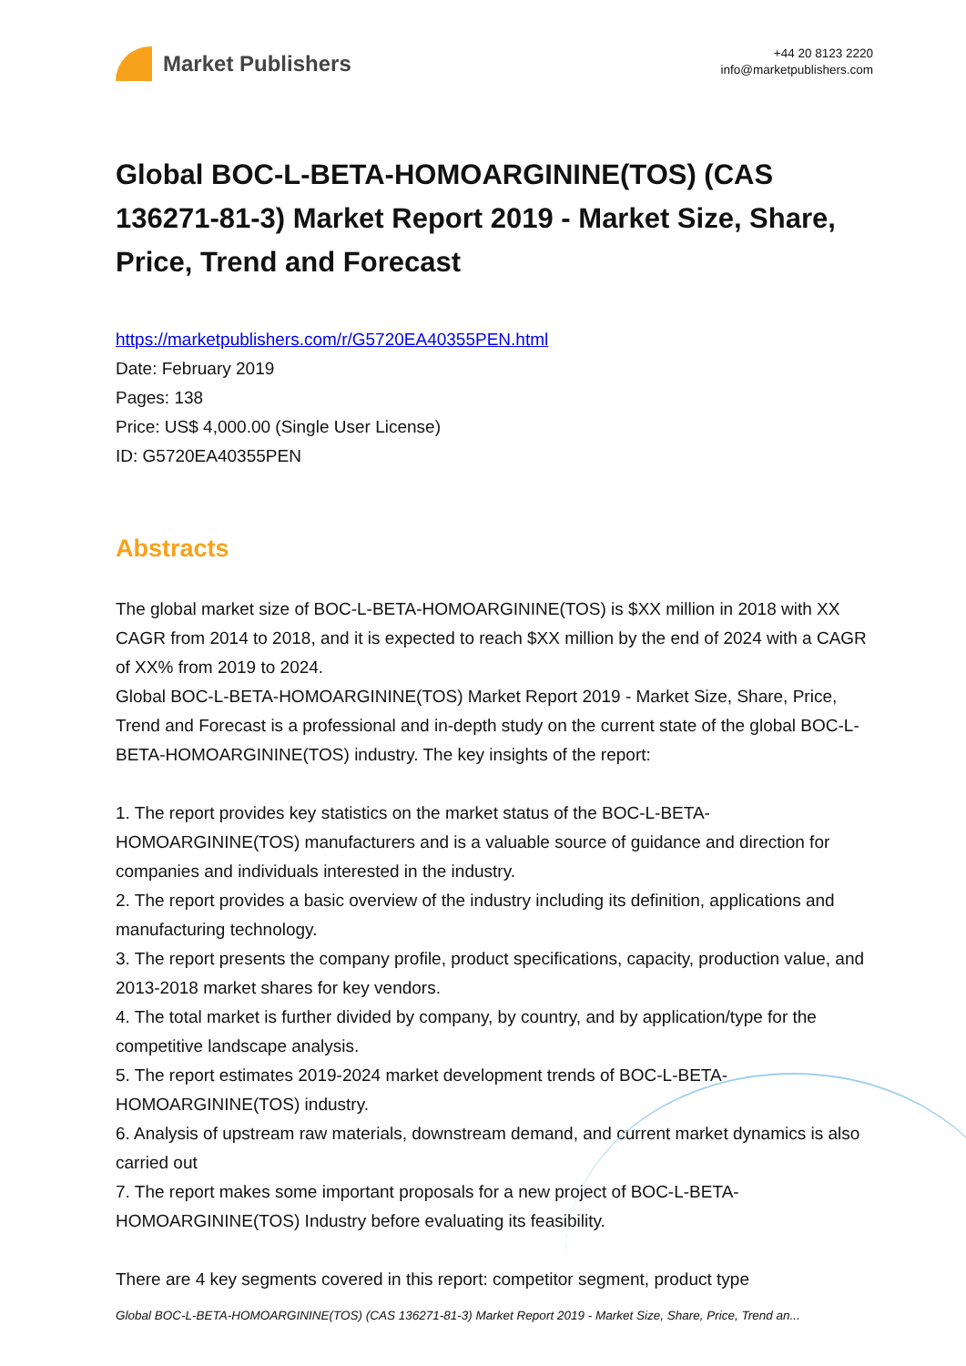Market Publishers
+44 20 8123 2220
info@marketpublishers.com
Global BOC-L-BETA-HOMOARGININE(TOS) (CAS 136271-81-3) Market Report 2019 - Market Size, Share, Price, Trend and Forecast
https://marketpublishers.com/r/G5720EA40355PEN.html
Date: February 2019
Pages: 138
Price: US$ 4,000.00 (Single User License)
ID: G5720EA40355PEN
Abstracts
The global market size of BOC-L-BETA-HOMOARGININE(TOS) is $XX million in 2018 with XX CAGR from 2014 to 2018, and it is expected to reach $XX million by the end of 2024 with a CAGR of XX% from 2019 to 2024.
Global BOC-L-BETA-HOMOARGININE(TOS) Market Report 2019 - Market Size, Share, Price, Trend and Forecast is a professional and in-depth study on the current state of the global BOC-L-BETA-HOMOARGININE(TOS) industry. The key insights of the report:
1. The report provides key statistics on the market status of the BOC-L-BETA-HOMOARGININE(TOS) manufacturers and is a valuable source of guidance and direction for companies and individuals interested in the industry.
2. The report provides a basic overview of the industry including its definition, applications and manufacturing technology.
3. The report presents the company profile, product specifications, capacity, production value, and 2013-2018 market shares for key vendors.
4. The total market is further divided by company, by country, and by application/type for the competitive landscape analysis.
5. The report estimates 2019-2024 market development trends of BOC-L-BETA-HOMOARGININE(TOS) industry.
6. Analysis of upstream raw materials, downstream demand, and current market dynamics is also carried out
7. The report makes some important proposals for a new project of BOC-L-BETA-HOMOARGININE(TOS) Industry before evaluating its feasibility.
There are 4 key segments covered in this report: competitor segment, product type
Global BOC-L-BETA-HOMOARGININE(TOS) (CAS 136271-81-3) Market Report 2019 - Market Size, Share, Price, Trend an...